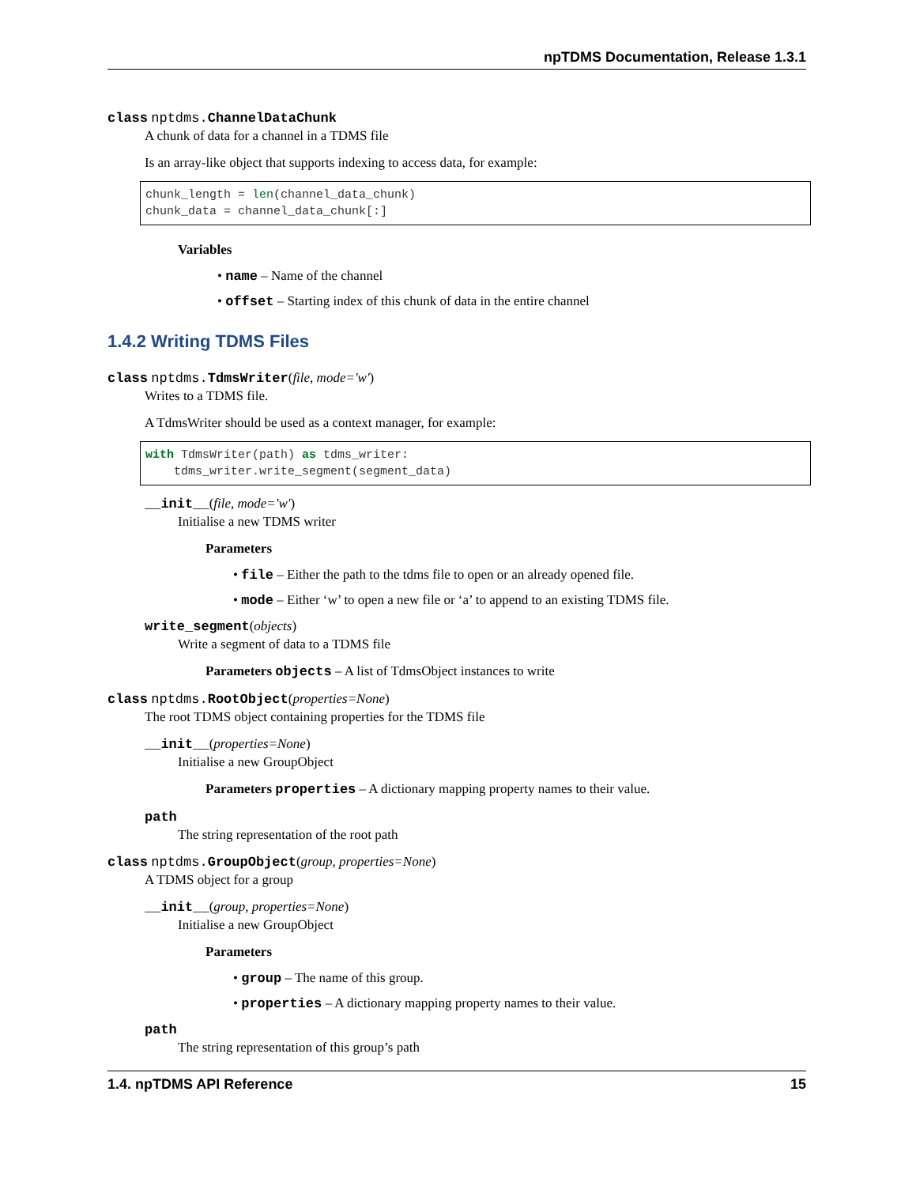npTDMS Documentation, Release 1.3.1
class nptdms. ChannelDataChunk
A chunk of data for a channel in a TDMS file
Is an array-like object that supports indexing to access data, for example:
chunk_length = len(channel_data_chunk)
chunk_data = channel_data_chunk[:]
Variables
• name – Name of the channel
• offset – Starting index of this chunk of data in the entire channel
1.4.2 Writing TDMS Files
class nptdms. TdmsWriter(file, mode='w')
Writes to a TDMS file.
A TdmsWriter should be used as a context manager, for example:
with TdmsWriter(path) as tdms_writer:
    tdms_writer.write_segment(segment_data)
__init__(file, mode='w')
Initialise a new TDMS writer
Parameters
• file – Either the path to the tdms file to open or an already opened file.
• mode – Either ‘w’ to open a new file or ‘a’ to append to an existing TDMS file.
write_segment(objects)
Write a segment of data to a TDMS file
Parameters objects – A list of TdmsObject instances to write
class nptdms. RootObject(properties=None)
The root TDMS object containing properties for the TDMS file
__init__(properties=None)
Initialise a new GroupObject
Parameters properties – A dictionary mapping property names to their value.
path
The string representation of the root path
class nptdms. GroupObject(group, properties=None)
A TDMS object for a group
__init__(group, properties=None)
Initialise a new GroupObject
Parameters
• group – The name of this group.
• properties – A dictionary mapping property names to their value.
path
The string representation of this group’s path
1.4. npTDMS API Reference 15